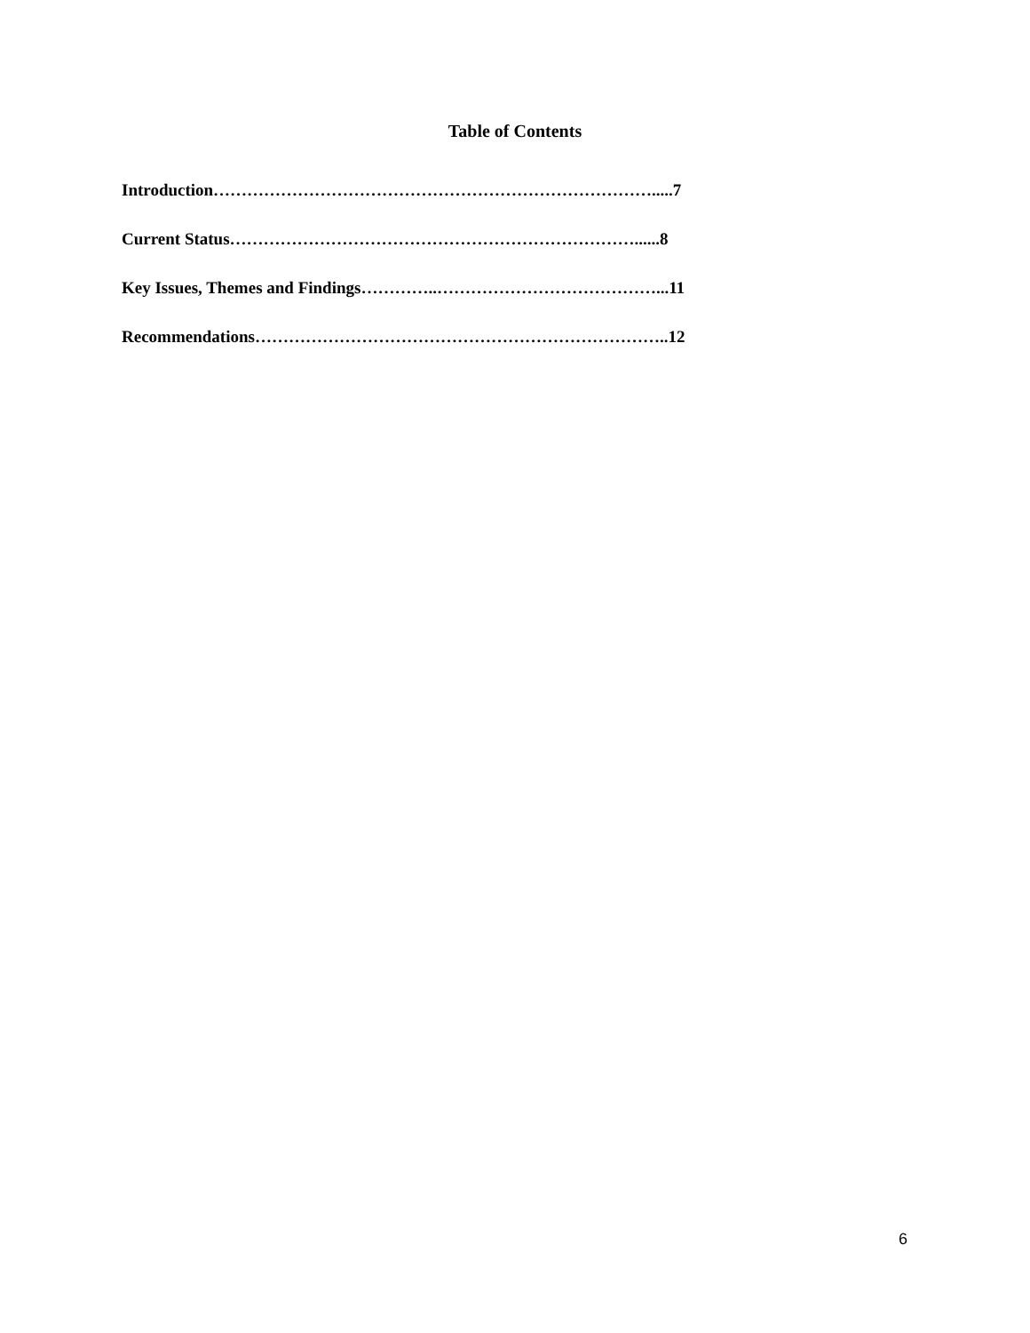Table of Contents
Introduction…………………………………………………………………….....7
Current Status………………………………………………………………......8
Key Issues, Themes and Findings…………..…………………………………...11
Recommendations………………………………………………………………..12
6